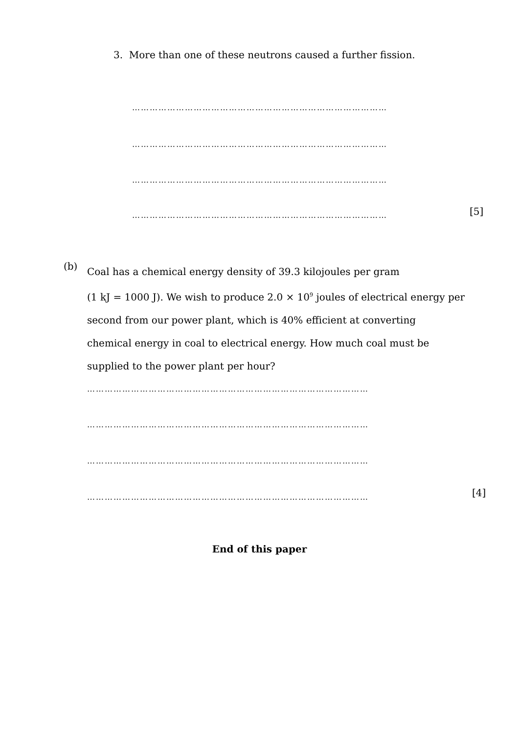3. More than one of these neutrons caused a further fission.
……………………………………………………………………………
……………………………………………………………………………
……………………………………………………………………………
…………………………………………………………………………… [5]
(b)
Coal has a chemical energy density of 39.3 kilojoules per gram
(1 kJ = 1000 J). We wish to produce 2.0 × 10<sup>9</sup> joules of electrical energy per
second from our power plant, which is 40% efficient at converting
chemical energy in coal to electrical energy. How much coal must be
supplied to the power plant per hour?
……………………………………………………………………………………
……………………………………………………………………………………
……………………………………………………………………………………
…………………………………………………………………………………… [4]
End of this paper